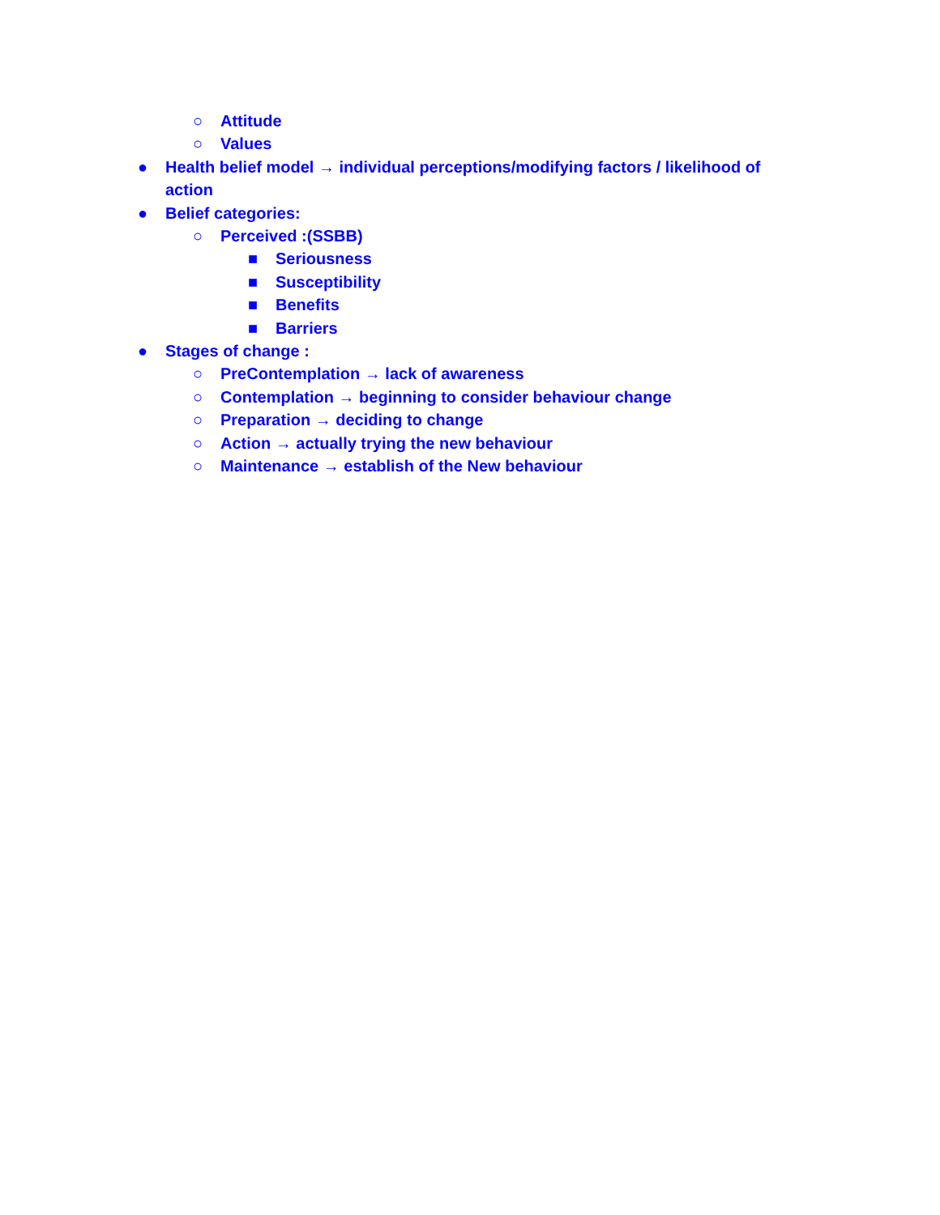○ Attitude
○ Values
● Health belief model → individual perceptions/modifying factors / likelihood of action
● Belief categories:
○ Perceived :(SSBB)
■ Seriousness
■ Susceptibility
■ Benefits
■ Barriers
● Stages of change :
○ PreContemplation → lack of awareness
○ Contemplation → beginning to consider behaviour change
○ Preparation → deciding to change
○ Action → actually trying the new behaviour
○ Maintenance → establish of the New behaviour